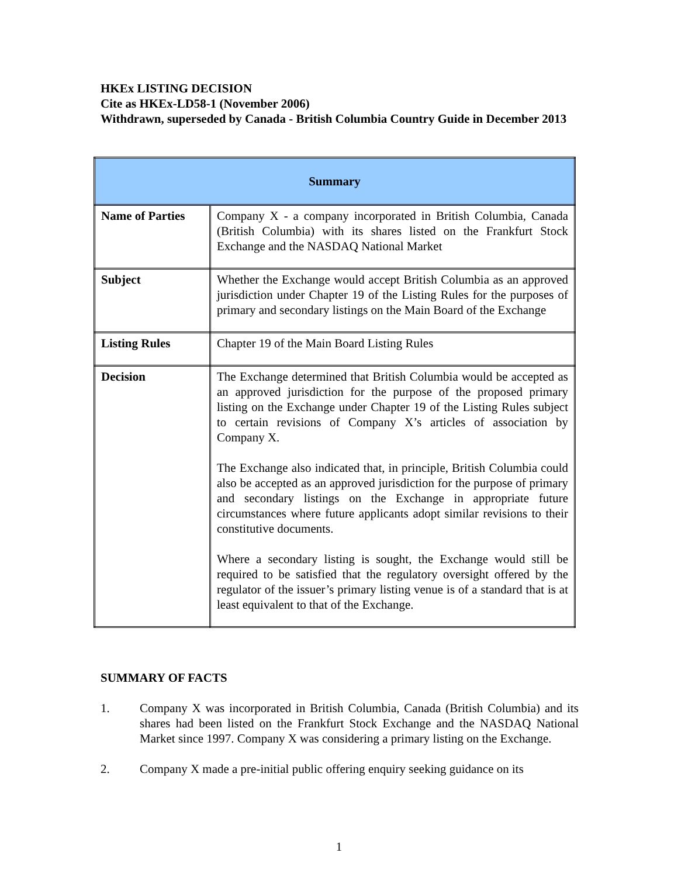HKEx LISTING DECISION
Cite as HKEx-LD58-1 (November 2006)
Withdrawn, superseded by Canada - British Columbia Country Guide in December 2013
| Summary | |
| --- | --- |
| Name of Parties | Company X - a company incorporated in British Columbia, Canada (British Columbia) with its shares listed on the Frankfurt Stock Exchange and the NASDAQ National Market |
| Subject | Whether the Exchange would accept British Columbia as an approved jurisdiction under Chapter 19 of the Listing Rules for the purposes of primary and secondary listings on the Main Board of the Exchange |
| Listing Rules | Chapter 19 of the Main Board Listing Rules |
| Decision | The Exchange determined that British Columbia would be accepted as an approved jurisdiction for the purpose of the proposed primary listing on the Exchange under Chapter 19 of the Listing Rules subject to certain revisions of Company X’s articles of association by Company X. The Exchange also indicated that, in principle, British Columbia could also be accepted as an approved jurisdiction for the purpose of primary and secondary listings on the Exchange in appropriate future circumstances where future applicants adopt similar revisions to their constitutive documents. Where a secondary listing is sought, the Exchange would still be required to be satisfied that the regulatory oversight offered by the regulator of the issuer’s primary listing venue is of a standard that is at least equivalent to that of the Exchange. |
SUMMARY OF FACTS
1. Company X was incorporated in British Columbia, Canada (British Columbia) and its shares had been listed on the Frankfurt Stock Exchange and the NASDAQ National Market since 1997. Company X was considering a primary listing on the Exchange.
2. Company X made a pre-initial public offering enquiry seeking guidance on its
1